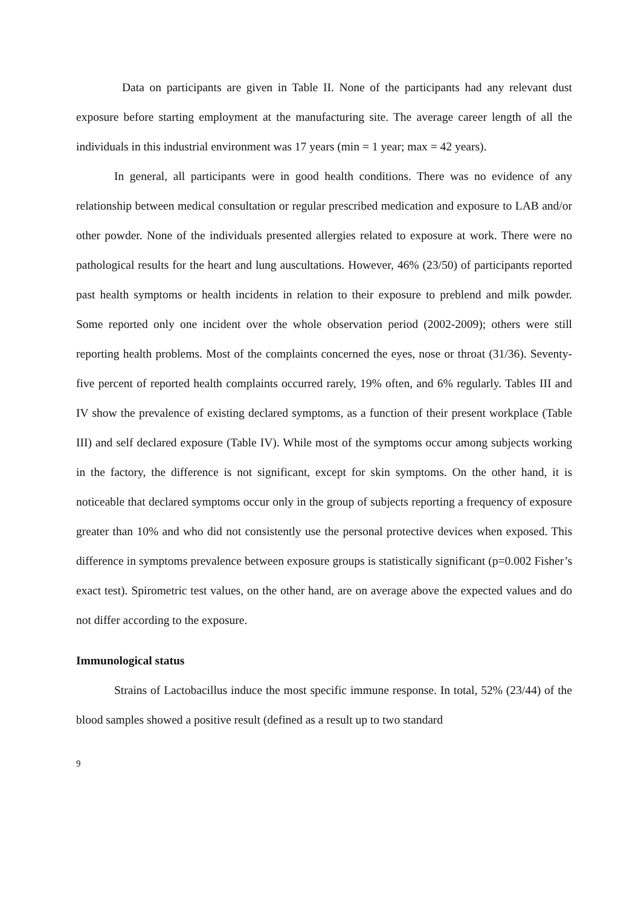Data on participants are given in Table II. None of the participants had any relevant dust exposure before starting employment at the manufacturing site. The average career length of all the individuals in this industrial environment was 17 years (min = 1 year; max = 42 years).
In general, all participants were in good health conditions. There was no evidence of any relationship between medical consultation or regular prescribed medication and exposure to LAB and/or other powder. None of the individuals presented allergies related to exposure at work. There were no pathological results for the heart and lung auscultations. However, 46% (23/50) of participants reported past health symptoms or health incidents in relation to their exposure to preblend and milk powder. Some reported only one incident over the whole observation period (2002-2009); others were still reporting health problems. Most of the complaints concerned the eyes, nose or throat (31/36). Seventy-five percent of reported health complaints occurred rarely, 19% often, and 6% regularly. Tables III and IV show the prevalence of existing declared symptoms, as a function of their present workplace (Table III) and self declared exposure (Table IV). While most of the symptoms occur among subjects working in the factory, the difference is not significant, except for skin symptoms. On the other hand, it is noticeable that declared symptoms occur only in the group of subjects reporting a frequency of exposure greater than 10% and who did not consistently use the personal protective devices when exposed. This difference in symptoms prevalence between exposure groups is statistically significant (p=0.002 Fisher’s exact test). Spirometric test values, on the other hand, are on average above the expected values and do not differ according to the exposure.
Immunological status
Strains of Lactobacillus induce the most specific immune response. In total, 52% (23/44) of the blood samples showed a positive result (defined as a result up to two standard
9